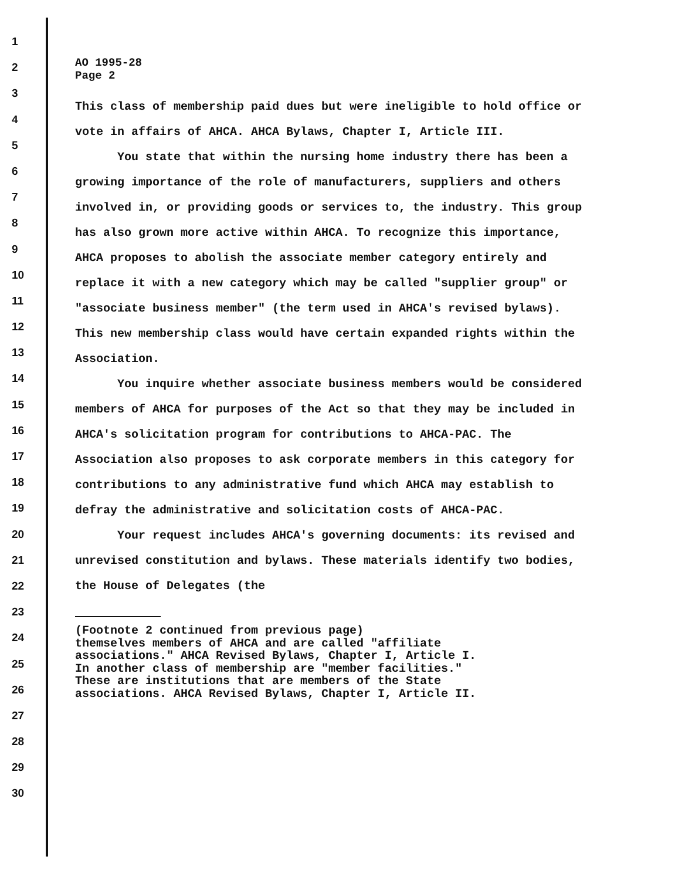1
2
3
4
5
6
7
8
9
10
11
12
13
14
15
16
17
18
19
20
21
22
23
24
25
26
27
28
29
30
AO 1995-28
Page 2
This class of membership paid dues but were ineligible to hold office or vote in affairs of AHCA. AHCA Bylaws, Chapter I, Article III.
You state that within the nursing home industry there has been a growing importance of the role of manufacturers, suppliers and others involved in, or providing goods or services to, the industry. This group has also grown more active within AHCA. To recognize this importance, AHCA proposes to abolish the associate member category entirely and replace it with a new category which may be called "supplier group" or "associate business member" (the term used in AHCA's revised bylaws). This new membership class would have certain expanded rights within the Association.
You inquire whether associate business members would be considered members of AHCA for purposes of the Act so that they may be included in AHCA's solicitation program for contributions to AHCA-PAC. The Association also proposes to ask corporate members in this category for contributions to any administrative fund which AHCA may establish to defray the administrative and solicitation costs of AHCA-PAC.
Your request includes AHCA's governing documents: its revised and unrevised constitution and bylaws. These materials identify two bodies, the House of Delegates (the
(Footnote 2 continued from previous page)
themselves members of AHCA and are called "affiliate
associations." AHCA Revised Bylaws, Chapter I, Article I.
In another class of membership are "member facilities."
These are institutions that are members of the State
associations. AHCA Revised Bylaws, Chapter I, Article II.